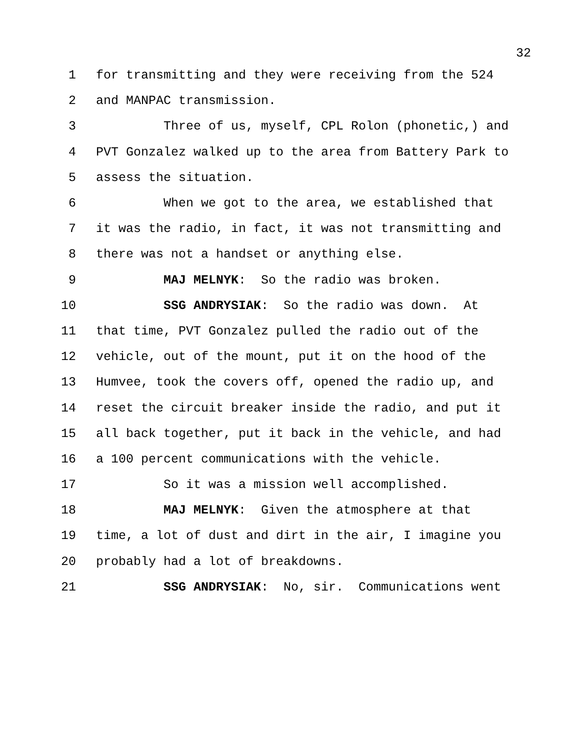32
1 for transmitting and they were receiving from the 524
2 and MANPAC transmission.
3 Three of us, myself, CPL Rolon (phonetic,) and
4 PVT Gonzalez walked up to the area from Battery Park to
5 assess the situation.
6 When we got to the area, we established that
7 it was the radio, in fact, it was not transmitting and
8 there was not a handset or anything else.
9 MAJ MELNYK: So the radio was broken.
10 SSG ANDRYSIAK: So the radio was down. At
11 that time, PVT Gonzalez pulled the radio out of the
12 vehicle, out of the mount, put it on the hood of the
13 Humvee, took the covers off, opened the radio up, and
14 reset the circuit breaker inside the radio, and put it
15 all back together, put it back in the vehicle, and had
16 a 100 percent communications with the vehicle.
17 So it was a mission well accomplished.
18 MAJ MELNYK: Given the atmosphere at that
19 time, a lot of dust and dirt in the air, I imagine you
20 probably had a lot of breakdowns.
21 SSG ANDRYSIAK: No, sir. Communications went